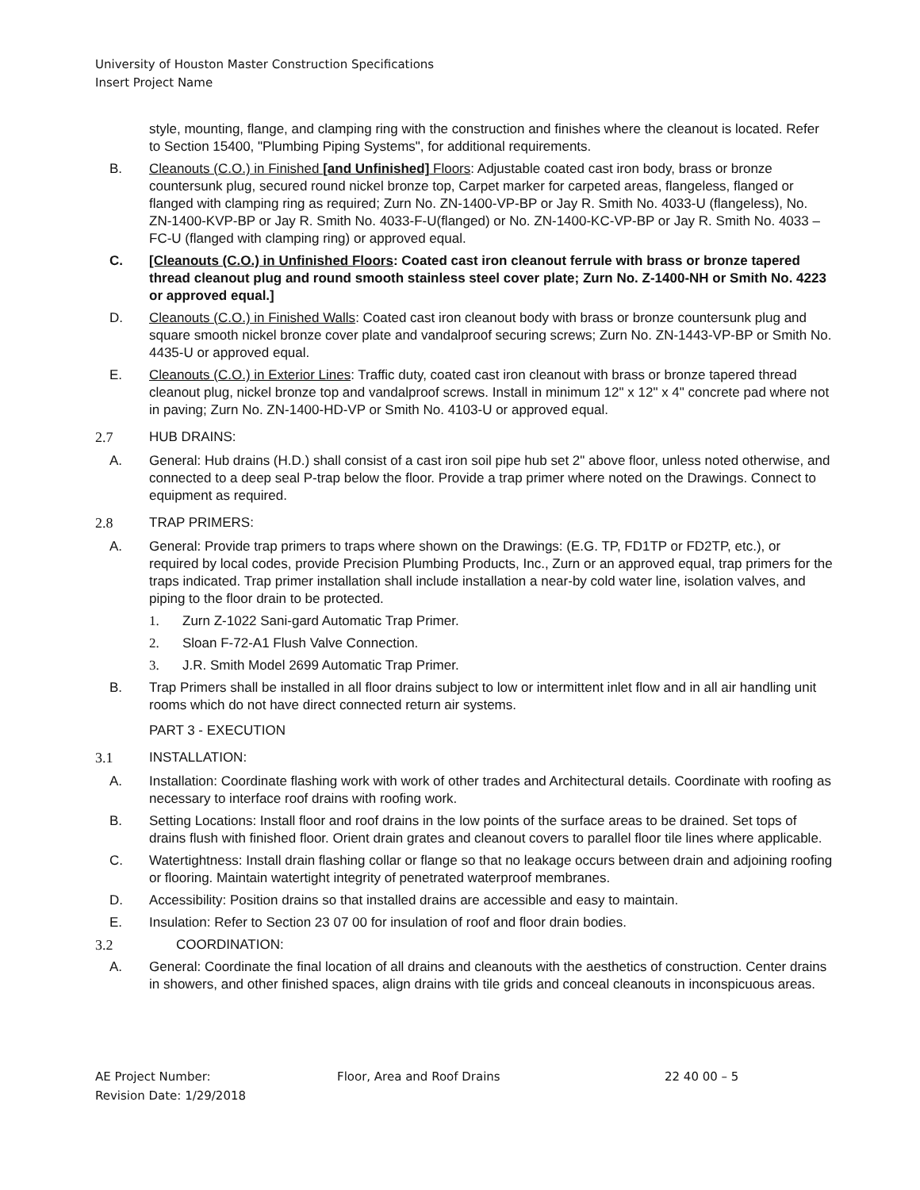University of Houston Master Construction Specifications
Insert Project Name
style, mounting, flange, and clamping ring with the construction and finishes where the cleanout is located. Refer to Section 15400, "Plumbing Piping Systems", for additional requirements.
B. Cleanouts (C.O.) in Finished [and Unfinished] Floors: Adjustable coated cast iron body, brass or bronze countersunk plug, secured round nickel bronze top, Carpet marker for carpeted areas, flangeless, flanged or flanged with clamping ring as required; Zurn No. ZN-1400-VP-BP or Jay R. Smith No. 4033-U (flangeless), No. ZN-1400-KVP-BP or Jay R. Smith No. 4033-F-U(flanged) or No. ZN-1400-KC-VP-BP or Jay R. Smith No. 4033 –FC-U (flanged with clamping ring) or approved equal.
C. [Cleanouts (C.O.) in Unfinished Floors: Coated cast iron cleanout ferrule with brass or bronze tapered thread cleanout plug and round smooth stainless steel cover plate; Zurn No. Z-1400-NH or Smith No. 4223 or approved equal.]
D. Cleanouts (C.O.) in Finished Walls: Coated cast iron cleanout body with brass or bronze countersunk plug and square smooth nickel bronze cover plate and vandalproof securing screws; Zurn No. ZN-1443-VP-BP or Smith No. 4435-U or approved equal.
E. Cleanouts (C.O.) in Exterior Lines: Traffic duty, coated cast iron cleanout with brass or bronze tapered thread cleanout plug, nickel bronze top and vandalproof screws. Install in minimum 12" x 12" x 4" concrete pad where not in paving; Zurn No. ZN-1400-HD-VP or Smith No. 4103-U or approved equal.
2.7 HUB DRAINS:
A. General: Hub drains (H.D.) shall consist of a cast iron soil pipe hub set 2" above floor, unless noted otherwise, and connected to a deep seal P-trap below the floor. Provide a trap primer where noted on the Drawings. Connect to equipment as required.
2.8 TRAP PRIMERS:
A. General: Provide trap primers to traps where shown on the Drawings: (E.G. TP, FD1TP or FD2TP, etc.), or required by local codes, provide Precision Plumbing Products, Inc., Zurn or an approved equal, trap primers for the traps indicated. Trap primer installation shall include installation a near-by cold water line, isolation valves, and piping to the floor drain to be protected.
1. Zurn Z-1022 Sani-gard Automatic Trap Primer.
2. Sloan F-72-A1 Flush Valve Connection.
3. J.R. Smith Model 2699 Automatic Trap Primer.
B. Trap Primers shall be installed in all floor drains subject to low or intermittent inlet flow and in all air handling unit rooms which do not have direct connected return air systems.
PART 3 - EXECUTION
3.1 INSTALLATION:
A. Installation: Coordinate flashing work with work of other trades and Architectural details. Coordinate with roofing as necessary to interface roof drains with roofing work.
B. Setting Locations: Install floor and roof drains in the low points of the surface areas to be drained. Set tops of drains flush with finished floor. Orient drain grates and cleanout covers to parallel floor tile lines where applicable.
C. Watertightness: Install drain flashing collar or flange so that no leakage occurs between drain and adjoining roofing or flooring. Maintain watertight integrity of penetrated waterproof membranes.
D. Accessibility: Position drains so that installed drains are accessible and easy to maintain.
E. Insulation: Refer to Section 23 07 00 for insulation of roof and floor drain bodies.
3.2 COORDINATION:
A. General: Coordinate the final location of all drains and cleanouts with the aesthetics of construction. Center drains in showers, and other finished spaces, align drains with tile grids and conceal cleanouts in inconspicuous areas.
AE Project Number:
Revision Date: 1/29/2018
Floor, Area and Roof Drains 22 40 00 – 5